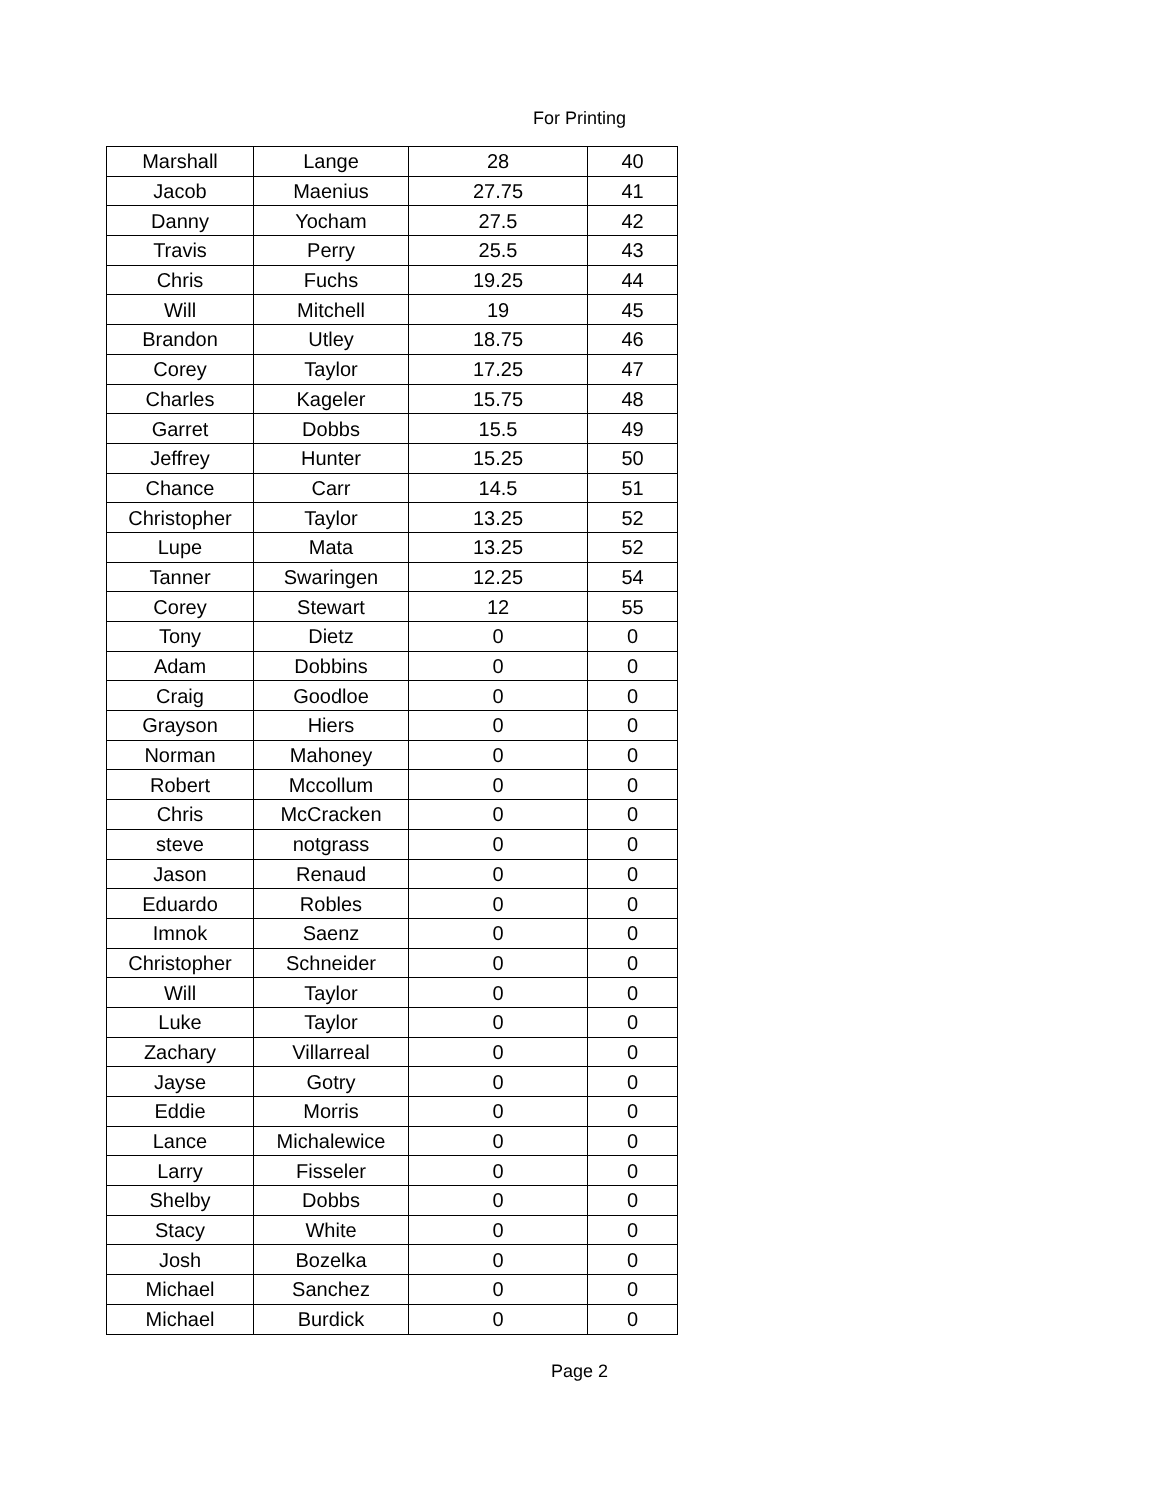For Printing
| Marshall | Lange | 28 | 40 |
| Jacob | Maenius | 27.75 | 41 |
| Danny | Yocham | 27.5 | 42 |
| Travis | Perry | 25.5 | 43 |
| Chris | Fuchs | 19.25 | 44 |
| Will | Mitchell | 19 | 45 |
| Brandon | Utley | 18.75 | 46 |
| Corey | Taylor | 17.25 | 47 |
| Charles | Kageler | 15.75 | 48 |
| Garret | Dobbs | 15.5 | 49 |
| Jeffrey | Hunter | 15.25 | 50 |
| Chance | Carr | 14.5 | 51 |
| Christopher | Taylor | 13.25 | 52 |
| Lupe | Mata | 13.25 | 52 |
| Tanner | Swaringen | 12.25 | 54 |
| Corey | Stewart | 12 | 55 |
| Tony | Dietz | 0 | 0 |
| Adam | Dobbins | 0 | 0 |
| Craig | Goodloe | 0 | 0 |
| Grayson | Hiers | 0 | 0 |
| Norman | Mahoney | 0 | 0 |
| Robert | Mccollum | 0 | 0 |
| Chris | McCracken | 0 | 0 |
| steve | notgrass | 0 | 0 |
| Jason | Renaud | 0 | 0 |
| Eduardo | Robles | 0 | 0 |
| Imnok | Saenz | 0 | 0 |
| Christopher | Schneider | 0 | 0 |
| Will | Taylor | 0 | 0 |
| Luke | Taylor | 0 | 0 |
| Zachary | Villarreal | 0 | 0 |
| Jayse | Gotry | 0 | 0 |
| Eddie | Morris | 0 | 0 |
| Lance | Michalewice | 0 | 0 |
| Larry | Fisseler | 0 | 0 |
| Shelby | Dobbs | 0 | 0 |
| Stacy | White | 0 | 0 |
| Josh | Bozelka | 0 | 0 |
| Michael | Sanchez | 0 | 0 |
| Michael | Burdick | 0 | 0 |
Page 2